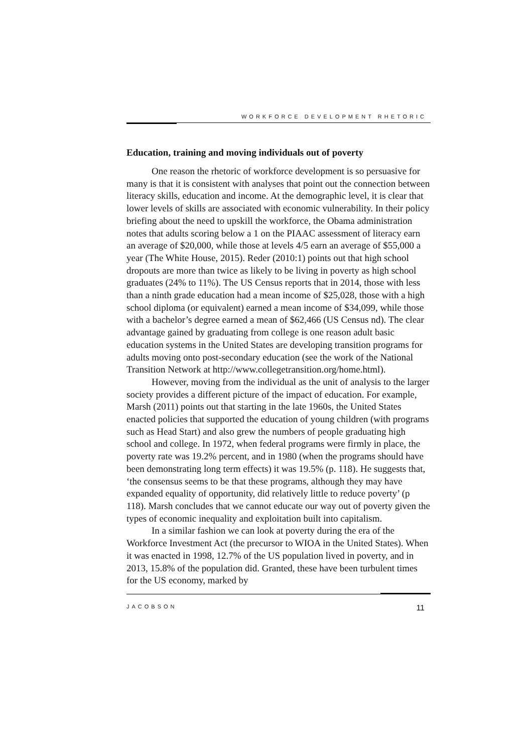WORKFORCE DEVELOPMENT RHETORIC
Education, training and moving individuals out of poverty
One reason the rhetoric of workforce development is so persuasive for many is that it is consistent with analyses that point out the connection between literacy skills, education and income. At the demographic level, it is clear that lower levels of skills are associated with economic vulnerability. In their policy briefing about the need to upskill the workforce, the Obama administration notes that adults scoring below a 1 on the PIAAC assessment of literacy earn an average of $20,000, while those at levels 4/5 earn an average of $55,000 a year (The White House, 2015). Reder (2010:1) points out that high school dropouts are more than twice as likely to be living in poverty as high school graduates (24% to 11%). The US Census reports that in 2014, those with less than a ninth grade education had a mean income of $25,028, those with a high school diploma (or equivalent) earned a mean income of $34,099, while those with a bachelor’s degree earned a mean of $62,466 (US Census nd). The clear advantage gained by graduating from college is one reason adult basic education systems in the United States are developing transition programs for adults moving onto post-secondary education (see the work of the National Transition Network at http://www.collegetransition.org/home.html).
However, moving from the individual as the unit of analysis to the larger society provides a different picture of the impact of education. For example, Marsh (2011) points out that starting in the late 1960s, the United States enacted policies that supported the education of young children (with programs such as Head Start) and also grew the numbers of people graduating high school and college. In 1972, when federal programs were firmly in place, the poverty rate was 19.2% percent, and in 1980 (when the programs should have been demonstrating long term effects) it was 19.5% (p. 118). He suggests that, ‘the consensus seems to be that these programs, although they may have expanded equality of opportunity, did relatively little to reduce poverty’ (p 118). Marsh concludes that we cannot educate our way out of poverty given the types of economic inequality and exploitation built into capitalism.
In a similar fashion we can look at poverty during the era of the Workforce Investment Act (the precursor to WIOA in the United States). When it was enacted in 1998, 12.7% of the US population lived in poverty, and in 2013, 15.8% of the population did. Granted, these have been turbulent times for the US economy, marked by
JACOBSON 11